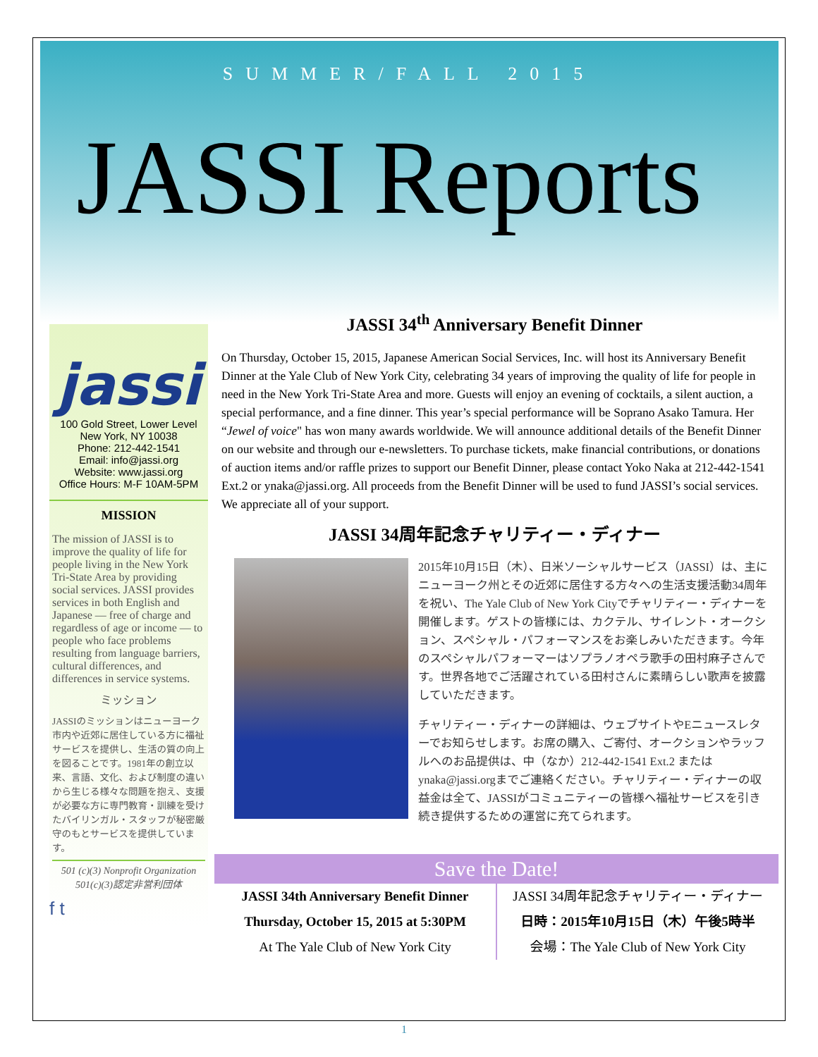SUMMER/FALL 2015
JASSI Reports
jassi
100 Gold Street, Lower Level
New York, NY 10038
Phone: 212-442-1541
Email: info@jassi.org
Website: www.jassi.org
Office Hours: M-F 10AM-5PM
MISSION
The mission of JASSI is to improve the quality of life for people living in the New York Tri-State Area by providing social services. JASSI provides services in both English and Japanese — free of charge and regardless of age or income — to people who face problems resulting from language barriers, cultural differences, and differences in service systems.
ミッション
JASSIのミッションはニューヨーク市内や近郊に居住している方に福祉サービスを提供し、生活の質の向上を図ることです。1981年の創立以来、言語、文化、および制度の違いから生じる様々な問題を抱え、支援が必要な方に専門教育・訓練を受けたバイリンガル・スタッフが秘密厳守のもとサービスを提供しています。
501 (c)(3) Nonprofit Organization
501(c)(3)認定非営利団体
f t
JASSI 34<sup>th</sup> Anniversary Benefit Dinner
On Thursday, October 15, 2015, Japanese American Social Services, Inc. will host its Anniversary Benefit Dinner at the Yale Club of New York City, celebrating 34 years of improving the quality of life for people in need in the New York Tri-State Area and more. Guests will enjoy an evening of cocktails, a silent auction, a special performance, and a fine dinner. This year’s special performance will be Soprano Asako Tamura. Her “Jewel of voice" has won many awards worldwide. We will announce additional details of the Benefit Dinner on our website and through our e-newsletters. To purchase tickets, make financial contributions, or donations of auction items and/or raffle prizes to support our Benefit Dinner, please contact Yoko Naka at 212-442-1541 Ext.2 or ynaka@jassi.org. All proceeds from the Benefit Dinner will be used to fund JASSI’s social services. We appreciate all of your support.
JASSI 34周年記念チャリティー・ディナー
2015年10月15日（木）、日米ソーシャルサービス（JASSI）は、主にニューヨーク州とその近郊に居住する方々への生活支援活動34周年を祝い、The Yale Club of New York Cityでチャリティー・ディナーを開催します。ゲストの皆様には、カクテル、サイレント・オークション、スペシャル・パフォーマンスをお楽しみいただきます。今年のスペシャルパフォーマーはソプラノオペラ歌手の田村麻子さんです。世界各地でご活躍されている田村さんに素晴らしい歌声を披露していただきます。
チャリティー・ディナーの詳細は、ウェブサイトやEニュースレターでお知らせします。お席の購入、ご寄付、オークションやラッフルへのお品提供は、中（なか）212-442-1541 Ext.2 または ynaka@jassi.orgまでご連絡ください。チャリティー・ディナーの収益金は全て、JASSIがコミュニティーの皆様へ福祉サービスを引き続き提供するための運営に充てられます。
Save the Date!
JASSI 34th Anniversary Benefit Dinner
Thursday, October 15, 2015 at 5:30PM
At The Yale Club of New York City
JASSI 34周年記念チャリティー・ディナー
日時：2015年10月15日（木）午後5時半
会場：The Yale Club of New York City
1